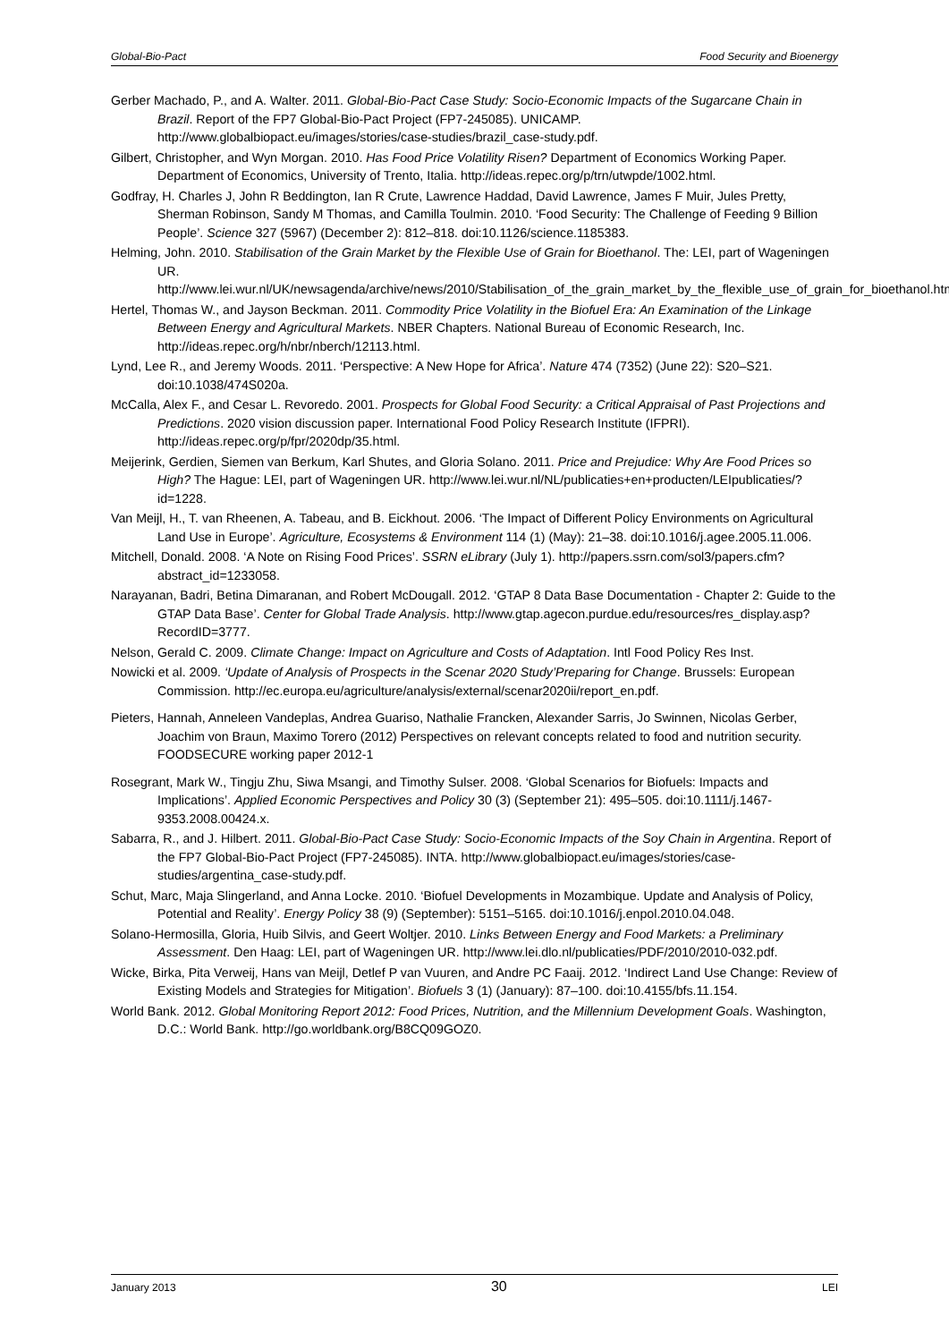Global-Bio-Pact Food Security and Bioenergy
Gerber Machado, P., and A. Walter. 2011. Global-Bio-Pact Case Study: Socio-Economic Impacts of the Sugarcane Chain in Brazil. Report of the FP7 Global-Bio-Pact Project (FP7-245085). UNICAMP. http://www.globalbiopact.eu/images/stories/case-studies/brazil_case-study.pdf.
Gilbert, Christopher, and Wyn Morgan. 2010. Has Food Price Volatility Risen? Department of Economics Working Paper. Department of Economics, University of Trento, Italia. http://ideas.repec.org/p/trn/utwpde/1002.html.
Godfray, H. Charles J, John R Beddington, Ian R Crute, Lawrence Haddad, David Lawrence, James F Muir, Jules Pretty, Sherman Robinson, Sandy M Thomas, and Camilla Toulmin. 2010. ‘Food Security: The Challenge of Feeding 9 Billion People’. Science 327 (5967) (December 2): 812–818. doi:10.1126/science.1185383.
Helming, John. 2010. Stabilisation of the Grain Market by the Flexible Use of Grain for Bioethanol. The: LEI, part of Wageningen UR. http://www.lei.wur.nl/UK/newsagenda/archive/news/2010/Stabilisation_of_the_grain_market_by_the_flexible_use_of_grain_for_bioethanol.htm.
Hertel, Thomas W., and Jayson Beckman. 2011. Commodity Price Volatility in the Biofuel Era: An Examination of the Linkage Between Energy and Agricultural Markets. NBER Chapters. National Bureau of Economic Research, Inc. http://ideas.repec.org/h/nbr/nberch/12113.html.
Lynd, Lee R., and Jeremy Woods. 2011. ‘Perspective: A New Hope for Africa’. Nature 474 (7352) (June 22): S20–S21. doi:10.1038/474S020a.
McCalla, Alex F., and Cesar L. Revoredo. 2001. Prospects for Global Food Security: a Critical Appraisal of Past Projections and Predictions. 2020 vision discussion paper. International Food Policy Research Institute (IFPRI). http://ideas.repec.org/p/fpr/2020dp/35.html.
Meijerink, Gerdien, Siemen van Berkum, Karl Shutes, and Gloria Solano. 2011. Price and Prejudice: Why Are Food Prices so High? The Hague: LEI, part of Wageningen UR. http://www.lei.wur.nl/NL/publicaties+en+producten/LEIpublicaties/?id=1228.
Van Meijl, H., T. van Rheenen, A. Tabeau, and B. Eickhout. 2006. ‘The Impact of Different Policy Environments on Agricultural Land Use in Europe’. Agriculture, Ecosystems & Environment 114 (1) (May): 21–38. doi:10.1016/j.agee.2005.11.006.
Mitchell, Donald. 2008. ‘A Note on Rising Food Prices’. SSRN eLibrary (July 1). http://papers.ssrn.com/sol3/papers.cfm?abstract_id=1233058.
Narayanan, Badri, Betina Dimaranan, and Robert McDougall. 2012. ‘GTAP 8 Data Base Documentation - Chapter 2: Guide to the GTAP Data Base’. Center for Global Trade Analysis. http://www.gtap.agecon.purdue.edu/resources/res_display.asp?RecordID=3777.
Nelson, Gerald C. 2009. Climate Change: Impact on Agriculture and Costs of Adaptation. Intl Food Policy Res Inst.
Nowicki et al. 2009. ‘Update of Analysis of Prospects in the Scenar 2020 Study’Preparing for Change. Brussels: European Commission. http://ec.europa.eu/agriculture/analysis/external/scenar2020ii/report_en.pdf.
Pieters, Hannah, Anneleen Vandeplas, Andrea Guariso, Nathalie Francken, Alexander Sarris, Jo Swinnen, Nicolas Gerber, Joachim von Braun, Maximo Torero (2012) Perspectives on relevant concepts related to food and nutrition security. FOODSECURE working paper 2012-1
Rosegrant, Mark W., Tingju Zhu, Siwa Msangi, and Timothy Sulser. 2008. ‘Global Scenarios for Biofuels: Impacts and Implications’. Applied Economic Perspectives and Policy 30 (3) (September 21): 495–505. doi:10.1111/j.1467-9353.2008.00424.x.
Sabarra, R., and J. Hilbert. 2011. Global-Bio-Pact Case Study: Socio-Economic Impacts of the Soy Chain in Argentina. Report of the FP7 Global-Bio-Pact Project (FP7-245085). INTA. http://www.globalbiopact.eu/images/stories/case-studies/argentina_case-study.pdf.
Schut, Marc, Maja Slingerland, and Anna Locke. 2010. ‘Biofuel Developments in Mozambique. Update and Analysis of Policy, Potential and Reality’. Energy Policy 38 (9) (September): 5151–5165. doi:10.1016/j.enpol.2010.04.048.
Solano-Hermosilla, Gloria, Huib Silvis, and Geert Woltjer. 2010. Links Between Energy and Food Markets: a Preliminary Assessment. Den Haag: LEI, part of Wageningen UR. http://www.lei.dlo.nl/publicaties/PDF/2010/2010-032.pdf.
Wicke, Birka, Pita Verweij, Hans van Meijl, Detlef P van Vuuren, and Andre PC Faaij. 2012. ‘Indirect Land Use Change: Review of Existing Models and Strategies for Mitigation’. Biofuels 3 (1) (January): 87–100. doi:10.4155/bfs.11.154.
World Bank. 2012. Global Monitoring Report 2012: Food Prices, Nutrition, and the Millennium Development Goals. Washington, D.C.: World Bank. http://go.worldbank.org/B8CQ09GOZ0.
January 2013 30 LEI